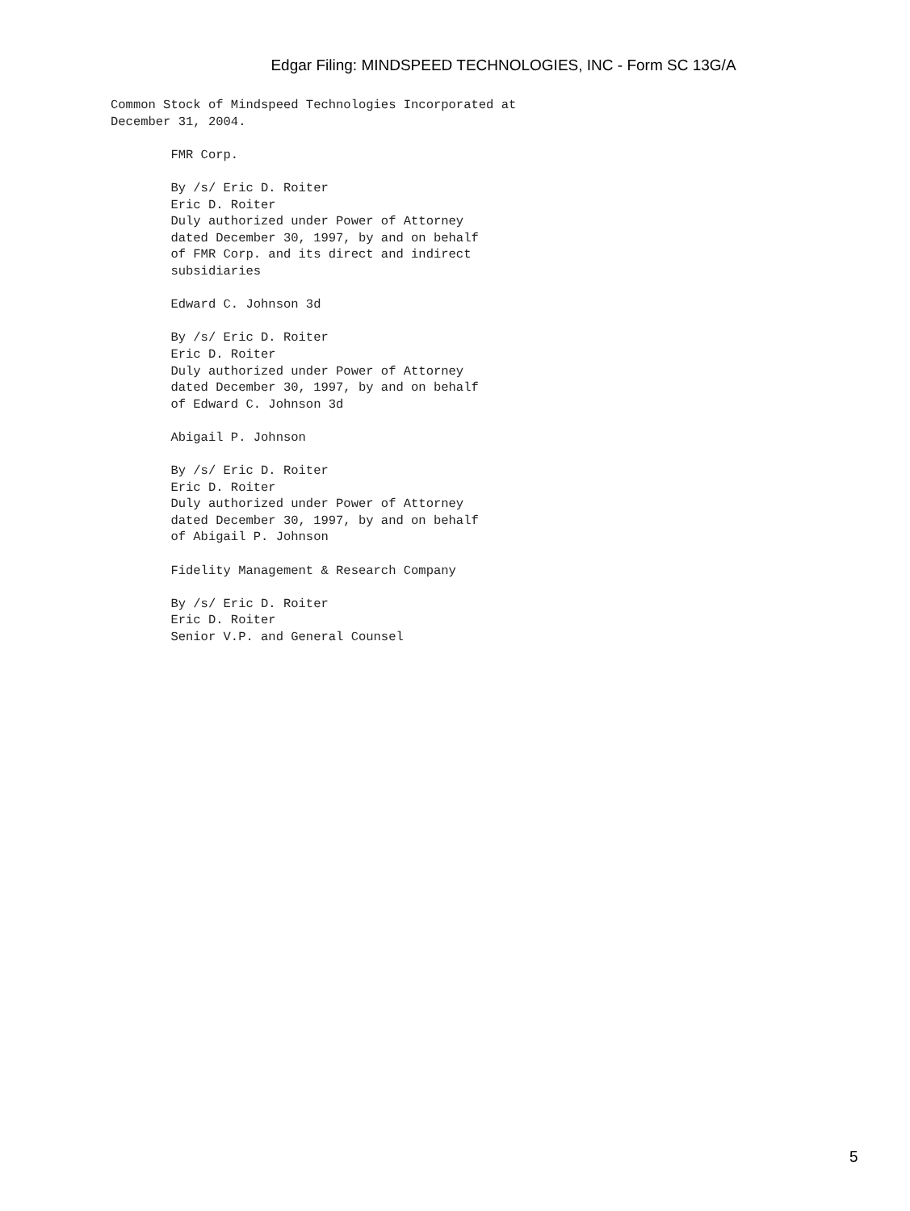Edgar Filing: MINDSPEED TECHNOLOGIES, INC - Form SC 13G/A
Common Stock of Mindspeed Technologies Incorporated at
December 31, 2004.

        FMR Corp.

        By /s/ Eric D. Roiter
        Eric D. Roiter
        Duly authorized under Power of Attorney
        dated December 30, 1997, by and on behalf
        of FMR Corp. and its direct and indirect
        subsidiaries

        Edward C. Johnson 3d

        By /s/ Eric D. Roiter
        Eric D. Roiter
        Duly authorized under Power of Attorney
        dated December 30, 1997, by and on behalf
        of Edward C. Johnson 3d

        Abigail P. Johnson

        By /s/ Eric D. Roiter
        Eric D. Roiter
        Duly authorized under Power of Attorney
        dated December 30, 1997, by and on behalf
        of Abigail P. Johnson

        Fidelity Management & Research Company

        By /s/ Eric D. Roiter
        Eric D. Roiter
        Senior V.P. and General Counsel
5